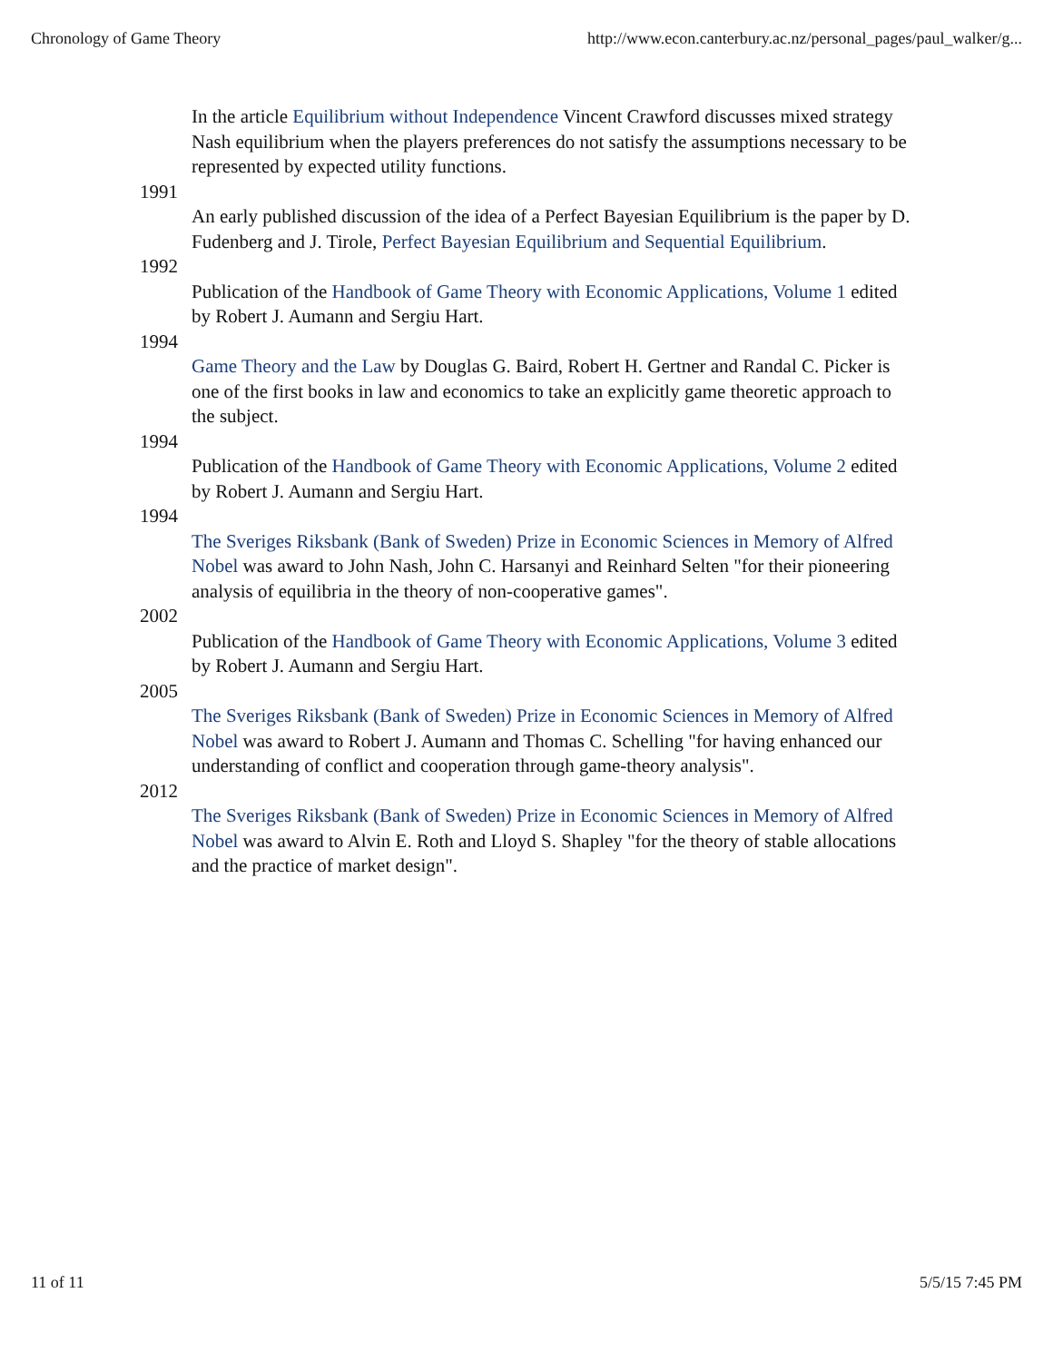Chronology of Game Theory http://www.econ.canterbury.ac.nz/personal_pages/paul_walker/g...
In the article Equilibrium without Independence Vincent Crawford discusses mixed strategy Nash equilibrium when the players preferences do not satisfy the assumptions necessary to be represented by expected utility functions.
1991
An early published discussion of the idea of a Perfect Bayesian Equilibrium is the paper by D. Fudenberg and J. Tirole, Perfect Bayesian Equilibrium and Sequential Equilibrium.
1992
Publication of the Handbook of Game Theory with Economic Applications, Volume 1 edited by Robert J. Aumann and Sergiu Hart.
1994
Game Theory and the Law by Douglas G. Baird, Robert H. Gertner and Randal C. Picker is one of the first books in law and economics to take an explicitly game theoretic approach to the subject.
1994
Publication of the Handbook of Game Theory with Economic Applications, Volume 2 edited by Robert J. Aumann and Sergiu Hart.
1994
The Sveriges Riksbank (Bank of Sweden) Prize in Economic Sciences in Memory of Alfred Nobel was award to John Nash, John C. Harsanyi and Reinhard Selten "for their pioneering analysis of equilibria in the theory of non-cooperative games".
2002
Publication of the Handbook of Game Theory with Economic Applications, Volume 3 edited by Robert J. Aumann and Sergiu Hart.
2005
The Sveriges Riksbank (Bank of Sweden) Prize in Economic Sciences in Memory of Alfred Nobel was award to Robert J. Aumann and Thomas C. Schelling "for having enhanced our understanding of conflict and cooperation through game-theory analysis".
2012
The Sveriges Riksbank (Bank of Sweden) Prize in Economic Sciences in Memory of Alfred Nobel was award to Alvin E. Roth and Lloyd S. Shapley "for the theory of stable allocations and the practice of market design".
11 of 11 5/5/15 7:45 PM